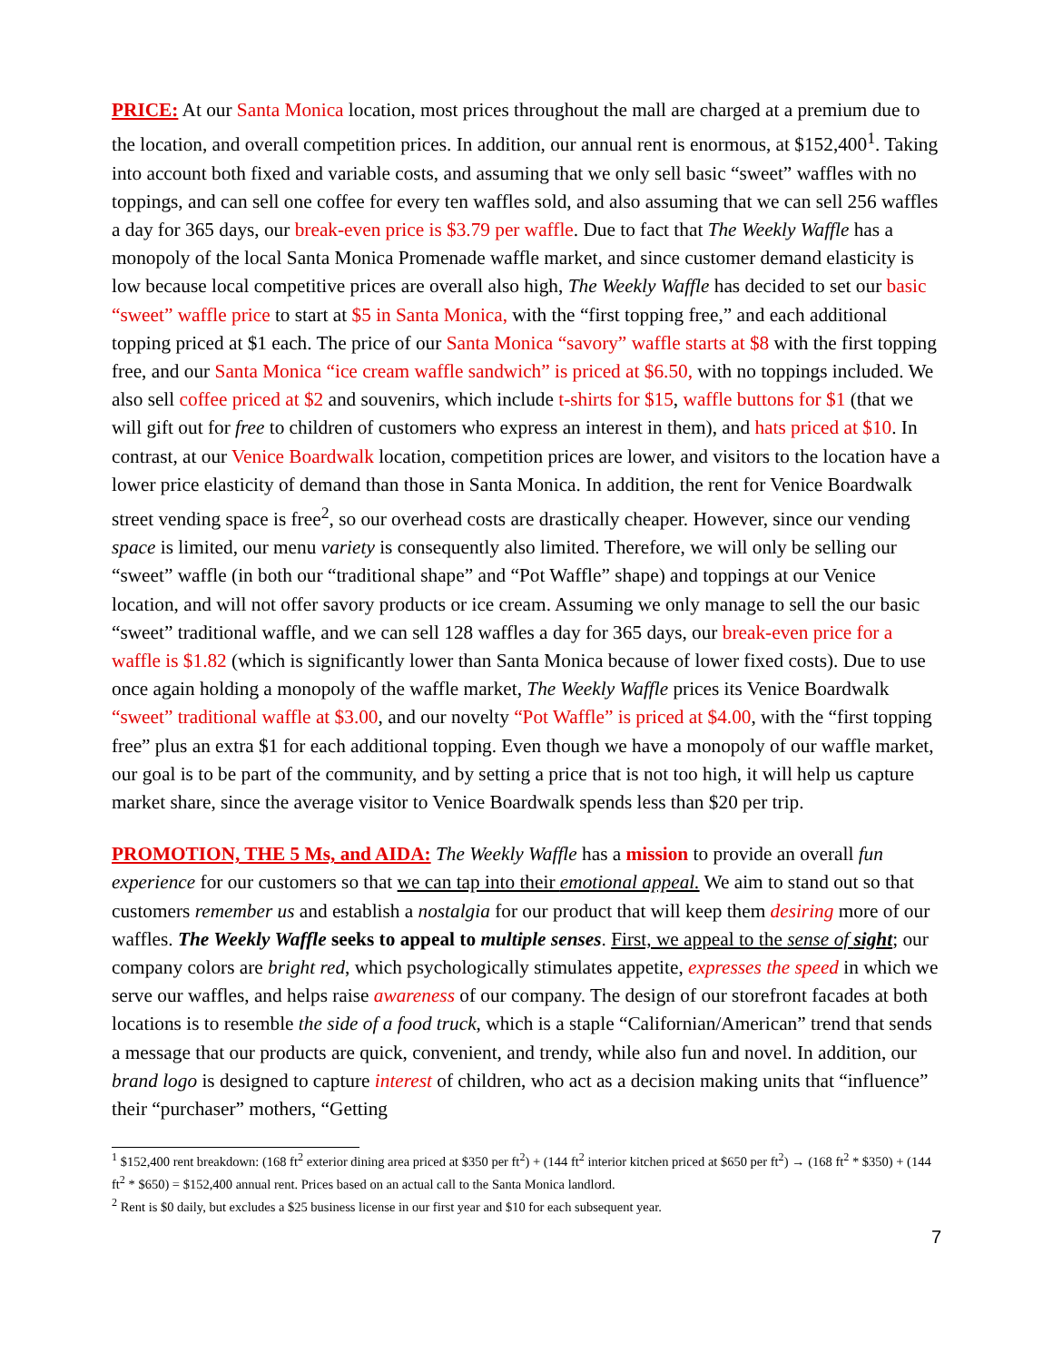PRICE: At our Santa Monica location, most prices throughout the mall are charged at a premium due to the location, and overall competition prices. In addition, our annual rent is enormous, at $152,400<sup>1</sup>. Taking into account both fixed and variable costs, and assuming that we only sell basic “sweet” waffles with no toppings, and can sell one coffee for every ten waffles sold, and also assuming that we can sell 256 waffles a day for 365 days, our break-even price is $3.79 per waffle. Due to fact that The Weekly Waffle has a monopoly of the local Santa Monica Promenade waffle market, and since customer demand elasticity is low because local competitive prices are overall also high, The Weekly Waffle has decided to set our basic “sweet” waffle price to start at $5 in Santa Monica, with the “first topping free,” and each additional topping priced at $1 each. The price of our Santa Monica “savory” waffle starts at $8 with the first topping free, and our Santa Monica “ice cream waffle sandwich” is priced at $6.50, with no toppings included. We also sell coffee priced at $2 and souvenirs, which include t-shirts for $15, waffle buttons for $1 (that we will gift out for free to children of customers who express an interest in them), and hats priced at $10. In contrast, at our Venice Boardwalk location, competition prices are lower, and visitors to the location have a lower price elasticity of demand than those in Santa Monica. In addition, the rent for Venice Boardwalk street vending space is free<sup>2</sup>, so our overhead costs are drastically cheaper. However, since our vending space is limited, our menu variety is consequently also limited. Therefore, we will only be selling our “sweet” waffle (in both our “traditional shape” and “Pot Waffle” shape) and toppings at our Venice location, and will not offer savory products or ice cream. Assuming we only manage to sell the our basic “sweet” traditional waffle, and we can sell 128 waffles a day for 365 days, our break-even price for a waffle is $1.82 (which is significantly lower than Santa Monica because of lower fixed costs). Due to use once again holding a monopoly of the waffle market, The Weekly Waffle prices its Venice Boardwalk “sweet” traditional waffle at $3.00, and our novelty “Pot Waffle” is priced at $4.00, with the “first topping free” plus an extra $1 for each additional topping. Even though we have a monopoly of our waffle market, our goal is to be part of the community, and by setting a price that is not too high, it will help us capture market share, since the average visitor to Venice Boardwalk spends less than $20 per trip.
PROMOTION, THE 5 Ms, and AIDA: The Weekly Waffle has a mission to provide an overall fun experience for our customers so that we can tap into their emotional appeal. We aim to stand out so that customers remember us and establish a nostalgia for our product that will keep them desiring more of our waffles. The Weekly Waffle seeks to appeal to multiple senses. First, we appeal to the sense of sight; our company colors are bright red, which psychologically stimulates appetite, expresses the speed in which we serve our waffles, and helps raise awareness of our company. The design of our storefront facades at both locations is to resemble the side of a food truck, which is a staple “Californian/American” trend that sends a message that our products are quick, convenient, and trendy, while also fun and novel. In addition, our brand logo is designed to capture interest of children, who act as a decision making units that “influence” their “purchaser” mothers, “Getting
<sup>1</sup> $152,400 rent breakdown: (168 ft<sup>2</sup> exterior dining area priced at $350 per ft<sup>2</sup>) + (144 ft<sup>2</sup> interior kitchen priced at $650 per ft<sup>2</sup>) → (168 ft<sup>2</sup> * $350) + (144 ft<sup>2</sup> * $650) = $152,400 annual rent. Prices based on an actual call to the Santa Monica landlord.
<sup>2</sup> Rent is $0 daily, but excludes a $25 business license in our first year and $10 for each subsequent year.
7